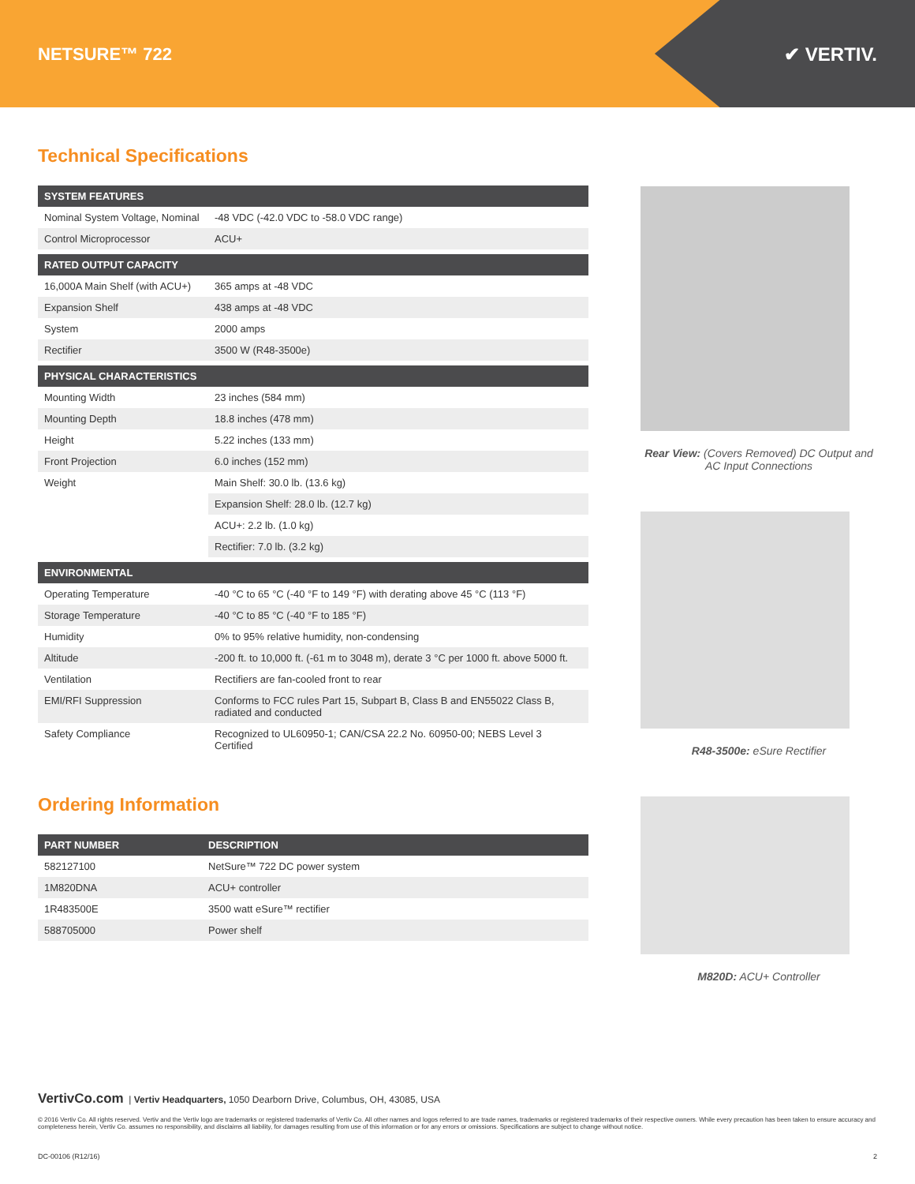NETSURE™ 722
✔ VERTIV.
Technical Specifications
| SYSTEM FEATURES | |
| --- | --- |
| Nominal System Voltage, Nominal | -48 VDC (-42.0 VDC to -58.0 VDC range) |
| Control Microprocessor | ACU+ |
| RATED OUTPUT CAPACITY | |
| 16,000A Main Shelf (with ACU+) | 365 amps at -48 VDC |
| Expansion Shelf | 438 amps at -48 VDC |
| System | 2000 amps |
| Rectifier | 3500 W (R48-3500e) |
| PHYSICAL CHARACTERISTICS | |
| Mounting Width | 23 inches (584 mm) |
| Mounting Depth | 18.8 inches (478 mm) |
| Height | 5.22 inches (133 mm) |
| Front Projection | 6.0 inches (152 mm) |
| Weight | Main Shelf: 30.0 lb. (13.6 kg) |
| | Expansion Shelf: 28.0 lb. (12.7 kg) |
| | ACU+: 2.2 lb. (1.0 kg) |
| | Rectifier: 7.0 lb. (3.2 kg) |
| ENVIRONMENTAL | |
| Operating Temperature | -40 °C to 65 °C (-40 °F to 149 °F) with derating above 45 °C (113 °F) |
| Storage Temperature | -40 °C to 85 °C (-40 °F to 185 °F) |
| Humidity | 0% to 95% relative humidity, non-condensing |
| Altitude | -200 ft. to 10,000 ft. (-61 m to 3048 m), derate 3 °C per 1000 ft. above 5000 ft. |
| Ventilation | Rectifiers are fan-cooled front to rear |
| EMI/RFI Suppression | Conforms to FCC rules Part 15, Subpart B, Class B and EN55022 Class B, radiated and conducted |
| Safety Compliance | Recognized to UL60950-1; CAN/CSA 22.2 No. 60950-00; NEBS Level 3 Certified |
Ordering Information
| PART NUMBER | DESCRIPTION |
| --- | --- |
| 582127100 | NetSure™ 722 DC power system |
| 1M820DNA | ACU+ controller |
| 1R483500E | 3500 watt eSure™ rectifier |
| 588705000 | Power shelf |
Rear View: (Covers Removed) DC Output and AC Input Connections
R48-3500e: eSure Rectifier
M820D: ACU+ Controller
VertivCo.com | Vertiv Headquarters, 1050 Dearborn Drive, Columbus, OH, 43085, USA
© 2016 Vertiv Co. All rights reserved. Vertiv and the Vertiv logo are trademarks or registered trademarks of Vertiv Co. All other names and logos referred to are trade names, trademarks or registered trademarks of their respective owners. While every precaution has been taken to ensure accuracy and completeness herein, Vertiv Co. assumes no responsibility, and disclaims all liability, for damages resulting from use of this information or for any errors or omissions. Specifications are subject to change without notice.
DC-00106 (R12/16) 2